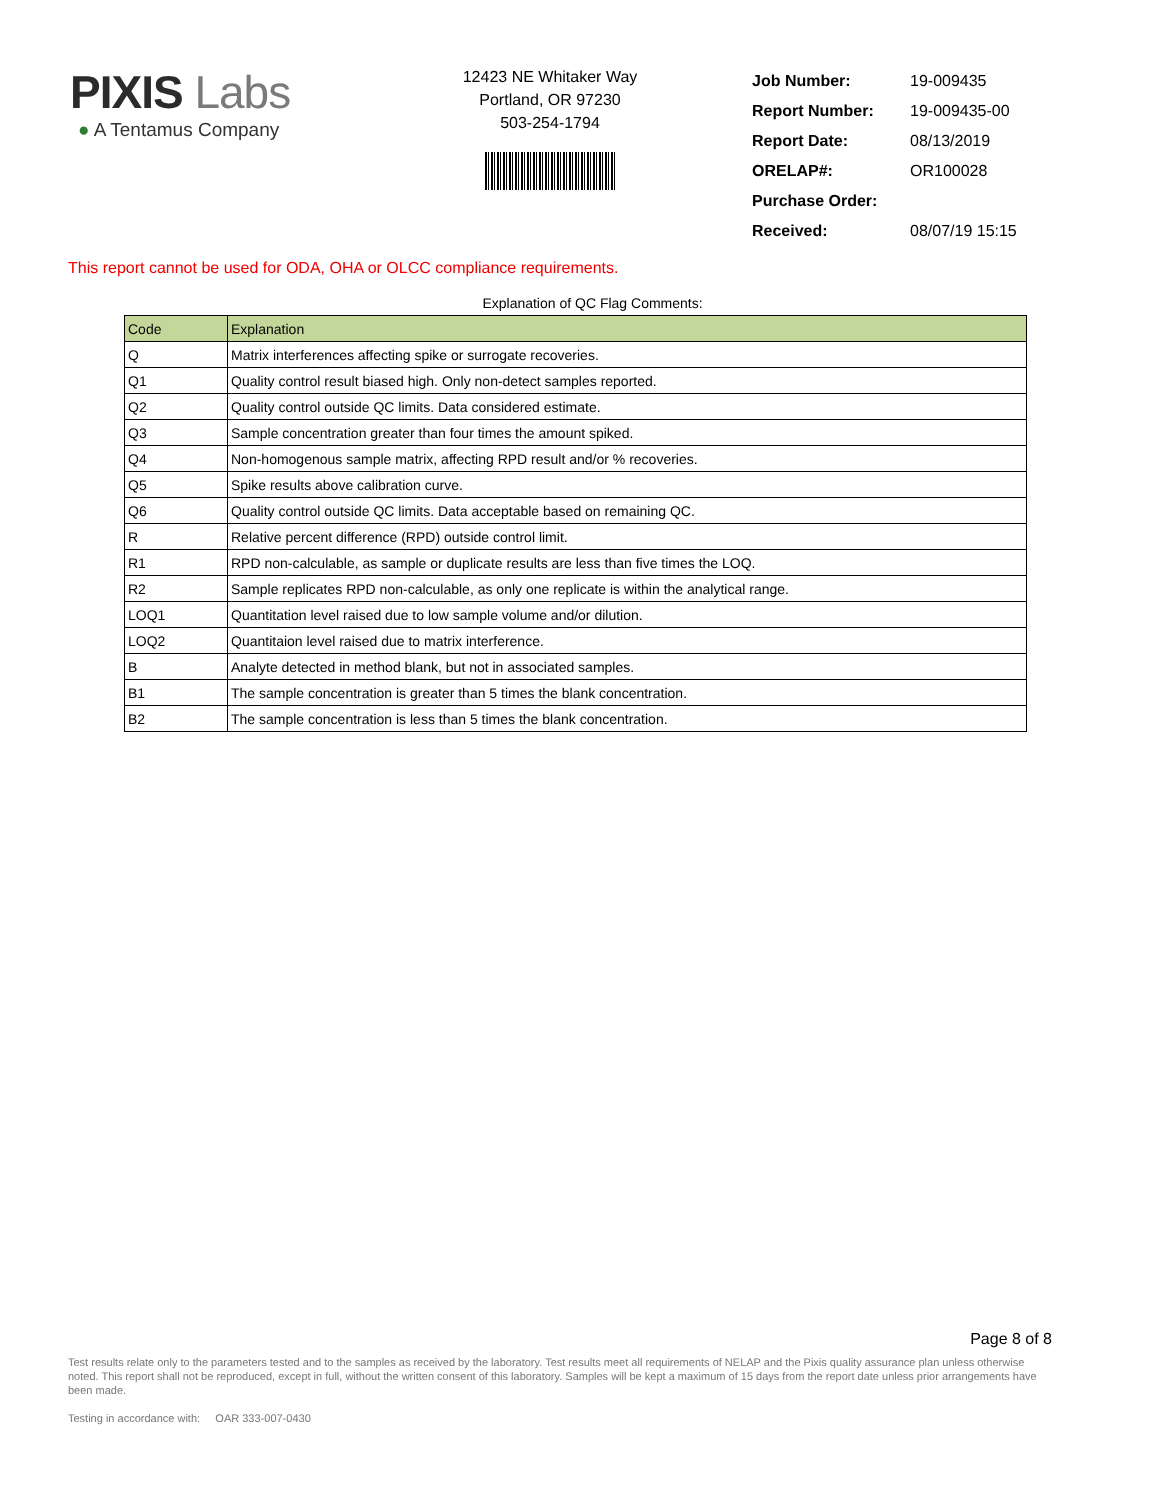PIXIS Labs
● A Tentamus Company
12423 NE Whitaker Way
Portland, OR 97230
503-254-1794
| Job Number: | 19-009435 |
| Report Number: | 19-009435-00 |
| Report Date: | 08/13/2019 |
| ORELAP#: | OR100028 |
| Purchase Order: | |
| Received: | 08/07/19 15:15 |
This report cannot be used for ODA, OHA or OLCC compliance requirements.
Explanation of QC Flag Comments:
| Code | Explanation |
| --- | --- |
| Q | Matrix interferences affecting spike or surrogate recoveries. |
| Q1 | Quality control result biased high. Only non-detect samples reported. |
| Q2 | Quality control outside QC limits. Data considered estimate. |
| Q3 | Sample concentration greater than four times the amount spiked. |
| Q4 | Non-homogenous sample matrix, affecting RPD result and/or % recoveries. |
| Q5 | Spike results above calibration curve. |
| Q6 | Quality control outside QC limits. Data acceptable based on remaining QC. |
| R | Relative percent difference (RPD) outside control limit. |
| R1 | RPD non-calculable, as sample or duplicate results are less than five times the LOQ. |
| R2 | Sample replicates RPD non-calculable, as only one replicate is within the analytical range. |
| LOQ1 | Quantitation level raised due to low sample volume and/or dilution. |
| LOQ2 | Quantitaion level raised due to matrix interference. |
| B | Analyte detected in method blank, but not in associated samples. |
| B1 | The sample concentration is greater than 5 times the blank concentration. |
| B2 | The sample concentration is less than 5 times the blank concentration. |
Page 8 of 8
Test results relate only to the parameters tested and to the samples as received by the laboratory. Test results meet all requirements of NELAP and the Pixis quality assurance plan unless otherwise noted. This report shall not be reproduced, except in full, without the written consent of this laboratory. Samples will be kept a maximum of 15 days from the report date unless prior arrangements have been made.
Testing in accordance with: OAR 333-007-0430